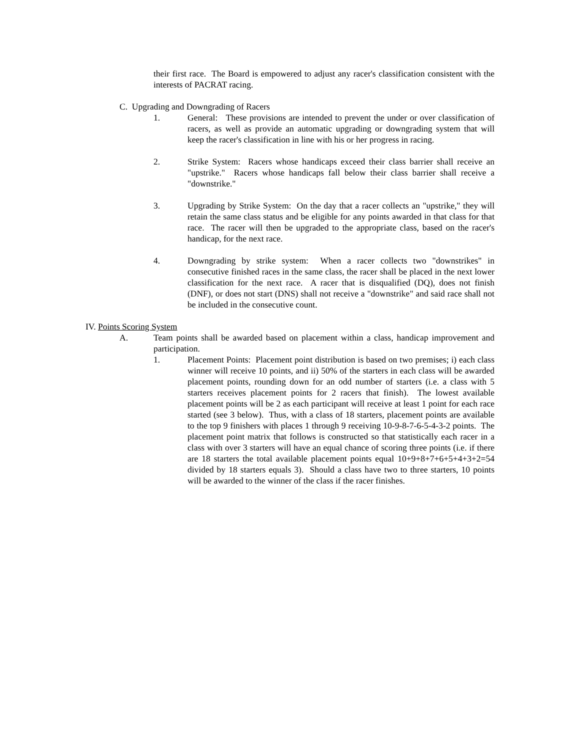their first race. The Board is empowered to adjust any racer's classification consistent with the interests of PACRAT racing.
C. Upgrading and Downgrading of Racers
1. General: These provisions are intended to prevent the under or over classification of racers, as well as provide an automatic upgrading or downgrading system that will keep the racer's classification in line with his or her progress in racing.
2. Strike System: Racers whose handicaps exceed their class barrier shall receive an "upstrike." Racers whose handicaps fall below their class barrier shall receive a "downstrike."
3. Upgrading by Strike System: On the day that a racer collects an "upstrike," they will retain the same class status and be eligible for any points awarded in that class for that race. The racer will then be upgraded to the appropriate class, based on the racer's handicap, for the next race.
4. Downgrading by strike system: When a racer collects two "downstrikes" in consecutive finished races in the same class, the racer shall be placed in the next lower classification for the next race. A racer that is disqualified (DQ), does not finish (DNF), or does not start (DNS) shall not receive a "downstrike" and said race shall not be included in the consecutive count.
IV. Points Scoring System
A. Team points shall be awarded based on placement within a class, handicap improvement and participation.
1. Placement Points: Placement point distribution is based on two premises; i) each class winner will receive 10 points, and ii) 50% of the starters in each class will be awarded placement points, rounding down for an odd number of starters (i.e. a class with 5 starters receives placement points for 2 racers that finish). The lowest available placement points will be 2 as each participant will receive at least 1 point for each race started (see 3 below). Thus, with a class of 18 starters, placement points are available to the top 9 finishers with places 1 through 9 receiving 10-9-8-7-6-5-4-3-2 points. The placement point matrix that follows is constructed so that statistically each racer in a class with over 3 starters will have an equal chance of scoring three points (i.e. if there are 18 starters the total available placement points equal 10+9+8+7+6+5+4+3+2=54 divided by 18 starters equals 3). Should a class have two to three starters, 10 points will be awarded to the winner of the class if the racer finishes.